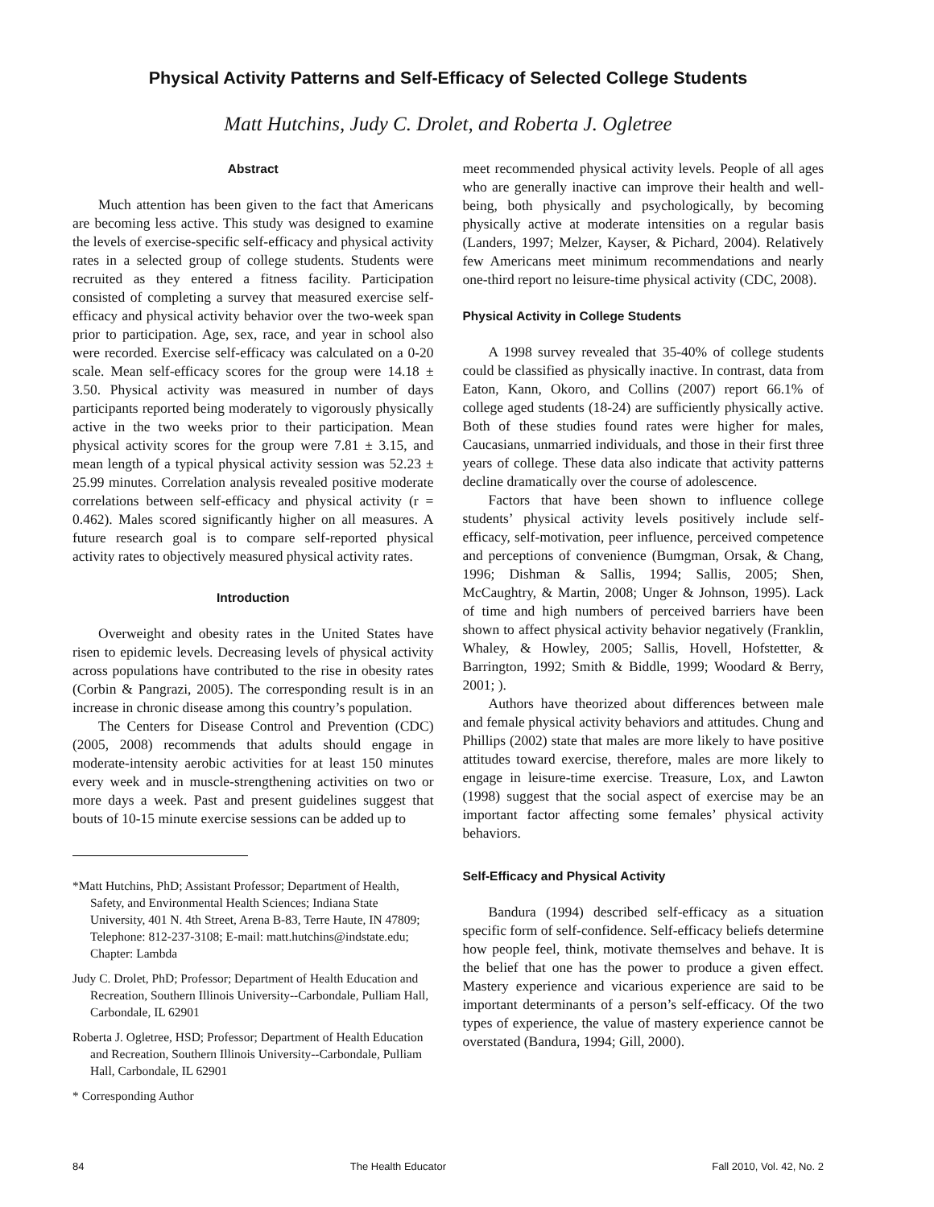Physical Activity Patterns and Self-Efficacy of Selected College Students
Matt Hutchins, Judy C. Drolet, and Roberta J. Ogletree
Abstract
Much attention has been given to the fact that Americans are becoming less active. This study was designed to examine the levels of exercise-specific self-efficacy and physical activity rates in a selected group of college students. Students were recruited as they entered a fitness facility. Participation consisted of completing a survey that measured exercise self-efficacy and physical activity behavior over the two-week span prior to participation. Age, sex, race, and year in school also were recorded. Exercise self-efficacy was calculated on a 0-20 scale. Mean self-efficacy scores for the group were 14.18 ± 3.50. Physical activity was measured in number of days participants reported being moderately to vigorously physically active in the two weeks prior to their participation. Mean physical activity scores for the group were 7.81 ± 3.15, and mean length of a typical physical activity session was 52.23 ± 25.99 minutes. Correlation analysis revealed positive moderate correlations between self-efficacy and physical activity (r = 0.462). Males scored significantly higher on all measures. A future research goal is to compare self-reported physical activity rates to objectively measured physical activity rates.
Introduction
Overweight and obesity rates in the United States have risen to epidemic levels. Decreasing levels of physical activity across populations have contributed to the rise in obesity rates (Corbin & Pangrazi, 2005). The corresponding result is in an increase in chronic disease among this country’s population.
The Centers for Disease Control and Prevention (CDC) (2005, 2008) recommends that adults should engage in moderate-intensity aerobic activities for at least 150 minutes every week and in muscle-strengthening activities on two or more days a week. Past and present guidelines suggest that bouts of 10-15 minute exercise sessions can be added up to
*Matt Hutchins, PhD; Assistant Professor; Department of Health, Safety, and Environmental Health Sciences; Indiana State University, 401 N. 4th Street, Arena B-83, Terre Haute, IN 47809; Telephone: 812-237-3108; E-mail: matt.hutchins@indstate.edu; Chapter: Lambda
Judy C. Drolet, PhD; Professor; Department of Health Education and Recreation, Southern Illinois University--Carbondale, Pulliam Hall, Carbondale, IL 62901
Roberta J. Ogletree, HSD; Professor; Department of Health Education and Recreation, Southern Illinois University--Carbondale, Pulliam Hall, Carbondale, IL 62901
* Corresponding Author
meet recommended physical activity levels. People of all ages who are generally inactive can improve their health and well-being, both physically and psychologically, by becoming physically active at moderate intensities on a regular basis (Landers, 1997; Melzer, Kayser, & Pichard, 2004). Relatively few Americans meet minimum recommendations and nearly one-third report no leisure-time physical activity (CDC, 2008).
Physical Activity in College Students
A 1998 survey revealed that 35-40% of college students could be classified as physically inactive. In contrast, data from Eaton, Kann, Okoro, and Collins (2007) report 66.1% of college aged students (18-24) are sufficiently physically active. Both of these studies found rates were higher for males, Caucasians, unmarried individuals, and those in their first three years of college. These data also indicate that activity patterns decline dramatically over the course of adolescence.
Factors that have been shown to influence college students’ physical activity levels positively include self-efficacy, self-motivation, peer influence, perceived competence and perceptions of convenience (Bumgman, Orsak, & Chang, 1996; Dishman & Sallis, 1994; Sallis, 2005; Shen, McCaughtry, & Martin, 2008; Unger & Johnson, 1995). Lack of time and high numbers of perceived barriers have been shown to affect physical activity behavior negatively (Franklin, Whaley, & Howley, 2005; Sallis, Hovell, Hofstetter, & Barrington, 1992; Smith & Biddle, 1999; Woodard & Berry, 2001; ).
Authors have theorized about differences between male and female physical activity behaviors and attitudes. Chung and Phillips (2002) state that males are more likely to have positive attitudes toward exercise, therefore, males are more likely to engage in leisure-time exercise. Treasure, Lox, and Lawton (1998) suggest that the social aspect of exercise may be an important factor affecting some females’ physical activity behaviors.
Self-Efficacy and Physical Activity
Bandura (1994) described self-efficacy as a situation specific form of self-confidence. Self-efficacy beliefs determine how people feel, think, motivate themselves and behave. It is the belief that one has the power to produce a given effect. Mastery experience and vicarious experience are said to be important determinants of a person’s self-efficacy. Of the two types of experience, the value of mastery experience cannot be overstated (Bandura, 1994; Gill, 2000).
84 The Health Educator Fall 2010, Vol. 42, No. 2